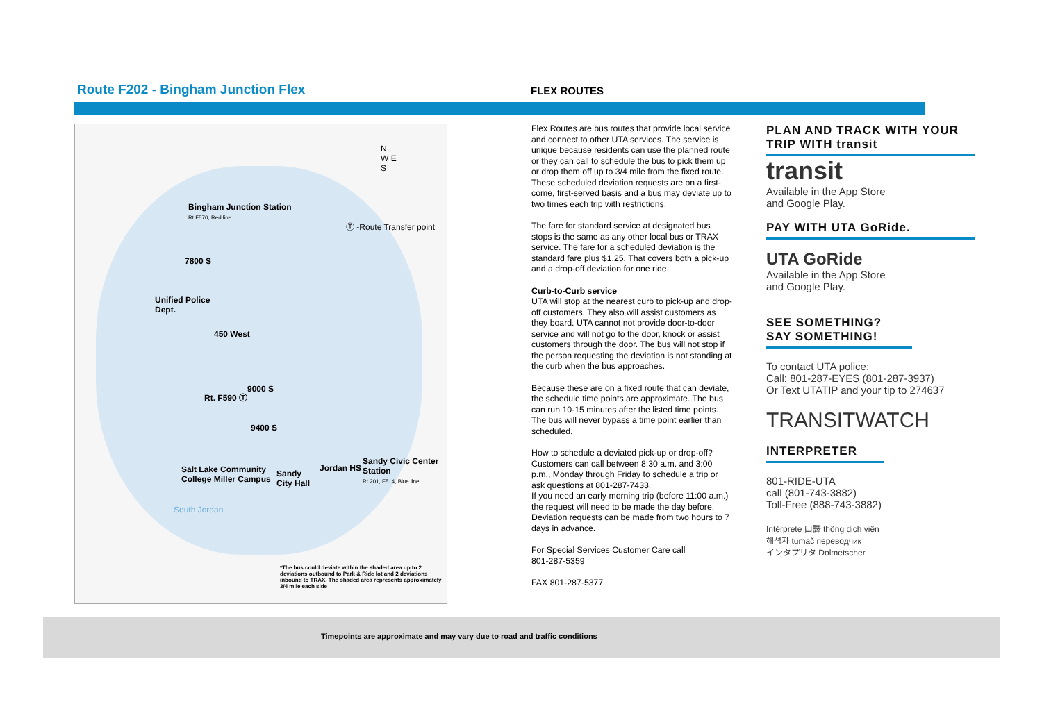Route F202 - Bingham Junction Flex
FLEX ROUTES
Bingham Junction Station
Rt F570, Red line
Ⓣ -Route Transfer point
N
W E
S
7800 S
Unified Police
Dept.
450 West
Rt. F590 Ⓣ
9000 S
9400 S
Salt Lake Community
College Miller Campus
Sandy
City Hall
Jordan HS
Sandy Civic Center Station
Rt 201, F514, Blue line
South Jordan
*The bus could deviate within the shaded area up to 2 deviations outbound to Park & Ride lot and 2 deviations inbound to TRAX. The shaded area represents approximately 3/4 mile each side
Flex Routes are bus routes that provide local service and connect to other UTA services. The service is unique because residents can use the planned route or they can call to schedule the bus to pick them up or drop them off up to 3/4 mile from the fixed route. These scheduled deviation requests are on a first-come, first-served basis and a bus may deviate up to two times each trip with restrictions.
The fare for standard service at designated bus stops is the same as any other local bus or TRAX service. The fare for a scheduled deviation is the standard fare plus $1.25. That covers both a pick-up and a drop-off deviation for one ride.
Curb-to-Curb service
UTA will stop at the nearest curb to pick-up and drop-off customers. They also will assist customers as they board. UTA cannot not provide door-to-door service and will not go to the door, knock or assist customers through the door. The bus will not stop if the person requesting the deviation is not standing at the curb when the bus approaches.
Because these are on a fixed route that can deviate, the schedule time points are approximate. The bus can run 10-15 minutes after the listed time points. The bus will never bypass a time point earlier than scheduled.
How to schedule a deviated pick-up or drop-off? Customers can call between 8:30 a.m. and 3:00 p.m., Monday through Friday to schedule a trip or ask questions at 801-287-7433.
If you need an early morning trip (before 11:00 a.m.) the request will need to be made the day before. Deviation requests can be made from two hours to 7 days in advance.
For Special Services Customer Care call
801-287-5359
FAX 801-287-5377
PLAN AND TRACK WITH YOUR TRIP WITH transit
transit
Available in the App Store
and Google Play.
PAY WITH UTA GoRide.
UTA GoRide
Available in the App Store
and Google Play.
SEE SOMETHING?
SAY SOMETHING!
To contact UTA police:
Call: 801-287-EYES (801-287-3937)
Or Text UTATIP and your tip to 274637
TRANSITWATCH
INTERPRETER
801-RIDE-UTA
call (801-743-3882)
Toll-Free (888-743-3882)
Intérprete 口譯 thông dịch viên
해석자 tumač переводчик
インタプリタ Dolmetscher
Timepoints are approximate and may vary due to road and traffic conditions